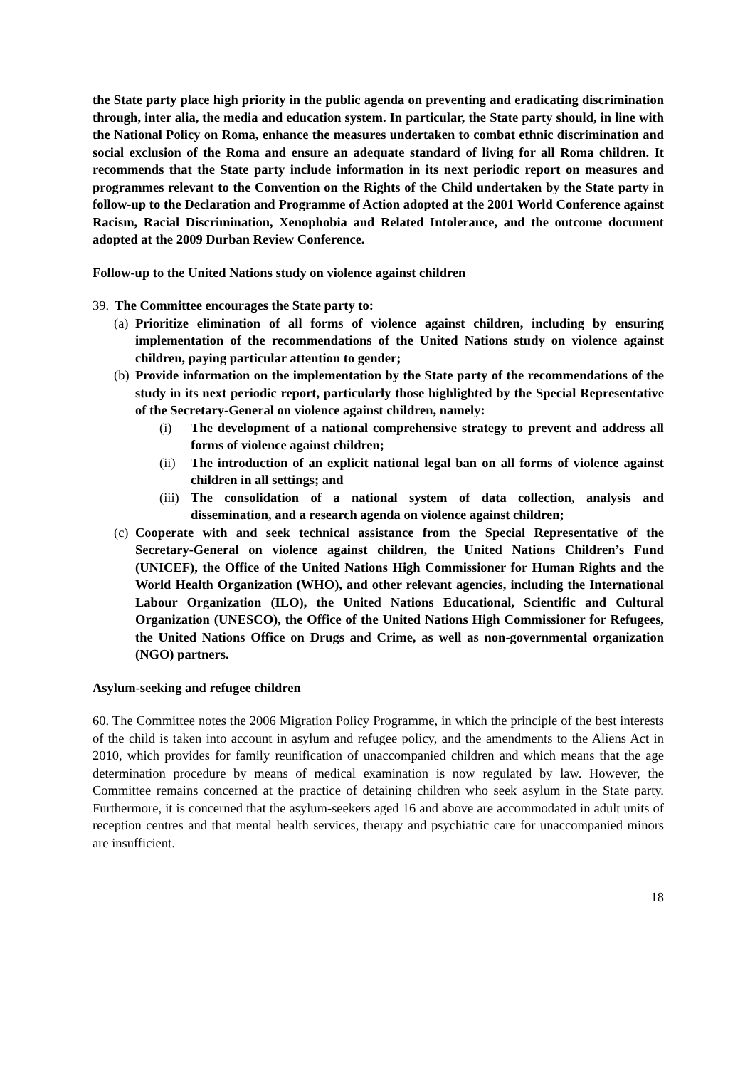the State party place high priority in the public agenda on preventing and eradicating discrimination through, inter alia, the media and education system. In particular, the State party should, in line with the National Policy on Roma, enhance the measures undertaken to combat ethnic discrimination and social exclusion of the Roma and ensure an adequate standard of living for all Roma children. It recommends that the State party include information in its next periodic report on measures and programmes relevant to the Convention on the Rights of the Child undertaken by the State party in follow-up to the Declaration and Programme of Action adopted at the 2001 World Conference against Racism, Racial Discrimination, Xenophobia and Related Intolerance, and the outcome document adopted at the 2009 Durban Review Conference.
Follow-up to the United Nations study on violence against children
39. The Committee encourages the State party to:
(a) Prioritize elimination of all forms of violence against children, including by ensuring implementation of the recommendations of the United Nations study on violence against children, paying particular attention to gender;
(b) Provide information on the implementation by the State party of the recommendations of the study in its next periodic report, particularly those highlighted by the Special Representative of the Secretary-General on violence against children, namely:
(i) The development of a national comprehensive strategy to prevent and address all forms of violence against children;
(ii) The introduction of an explicit national legal ban on all forms of violence against children in all settings; and
(iii) The consolidation of a national system of data collection, analysis and dissemination, and a research agenda on violence against children;
(c) Cooperate with and seek technical assistance from the Special Representative of the Secretary-General on violence against children, the United Nations Children’s Fund (UNICEF), the Office of the United Nations High Commissioner for Human Rights and the World Health Organization (WHO), and other relevant agencies, including the International Labour Organization (ILO), the United Nations Educational, Scientific and Cultural Organization (UNESCO), the Office of the United Nations High Commissioner for Refugees, the United Nations Office on Drugs and Crime, as well as non-governmental organization (NGO) partners.
Asylum-seeking and refugee children
60. The Committee notes the 2006 Migration Policy Programme, in which the principle of the best interests of the child is taken into account in asylum and refugee policy, and the amendments to the Aliens Act in 2010, which provides for family reunification of unaccompanied children and which means that the age determination procedure by means of medical examination is now regulated by law. However, the Committee remains concerned at the practice of detaining children who seek asylum in the State party. Furthermore, it is concerned that the asylum-seekers aged 16 and above are accommodated in adult units of reception centres and that mental health services, therapy and psychiatric care for unaccompanied minors are insufficient.
18